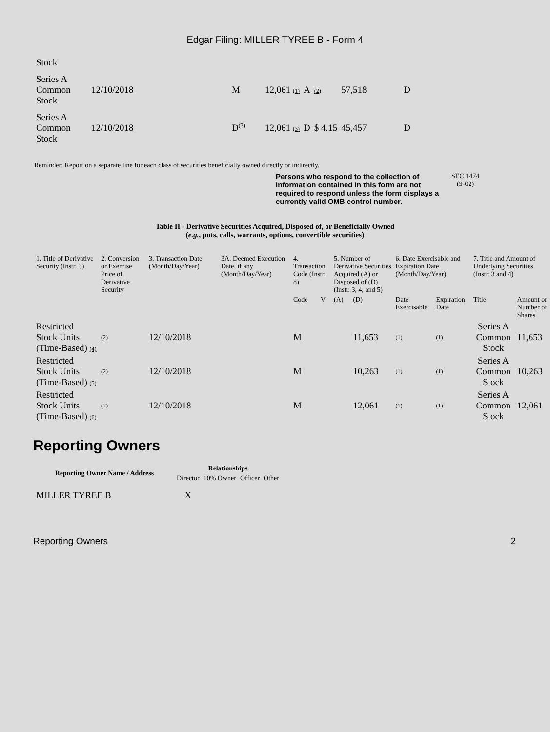Edgar Filing: MILLER TYREE B - Form 4
| Stock | | | | | | | |
| Series A Common Stock | 12/10/2018 | M | 12,061 (1) | A | (2) | 57,518 | D |
| Series A Common Stock | 12/10/2018 | D<sup>(3)</sup> | 12,061 (3) | D | $ 4.15 | 45,457 | D |
Reminder: Report on a separate line for each class of securities beneficially owned directly or indirectly.
Persons who respond to the collection of information contained in this form are not required to respond unless the form displays a currently valid OMB control number.
SEC 1474
(9-02)
Table II - Derivative Securities Acquired, Disposed of, or Beneficially Owned
(e.g., puts, calls, warrants, options, convertible securities)
| 1. Title of Derivative Security (Instr. 3) | 2. Conversion or Exercise Price of Derivative Security | 3. Transaction Date (Month/Day/Year) | 3A. Deemed Execution Date, if any (Month/Day/Year) | 4. Transaction Code (Instr. 8) | | 5. Number of Derivative Securities Acquired (A) or Disposed of (D) (Instr. 3, 4, and 5) | | 6. Date Exercisable and Expiration Date (Month/Day/Year) | | 7. Title and Amount of Underlying Securities (Instr. 3 and 4) | |
| --- | --- | --- | --- | --- | --- | --- | --- | --- | --- | --- | --- |
| | | | | Code | V | (A) | (D) | Date Exercisable | Expiration Date | Title | Amount or Number of Shares |
| Restricted Stock Units (Time-Based) (4) | (2) | 12/10/2018 | | M | | | 11,653 | (1) | (1) | Series A Common Stock | 11,653 |
| Restricted Stock Units (Time-Based) (5) | (2) | 12/10/2018 | | M | | | 10,263 | (1) | (1) | Series A Common Stock | 10,263 |
| Restricted Stock Units (Time-Based) (6) | (2) | 12/10/2018 | | M | | | 12,061 | (1) | (1) | Series A Common Stock | 12,061 |
Reporting Owners
| Reporting Owner Name / Address | Relationships | | | |
| --- | --- | --- | --- | --- |
| | Director | 10% Owner | Officer | Other |
| MILLER TYREE B | X | | | |
Reporting Owners 2